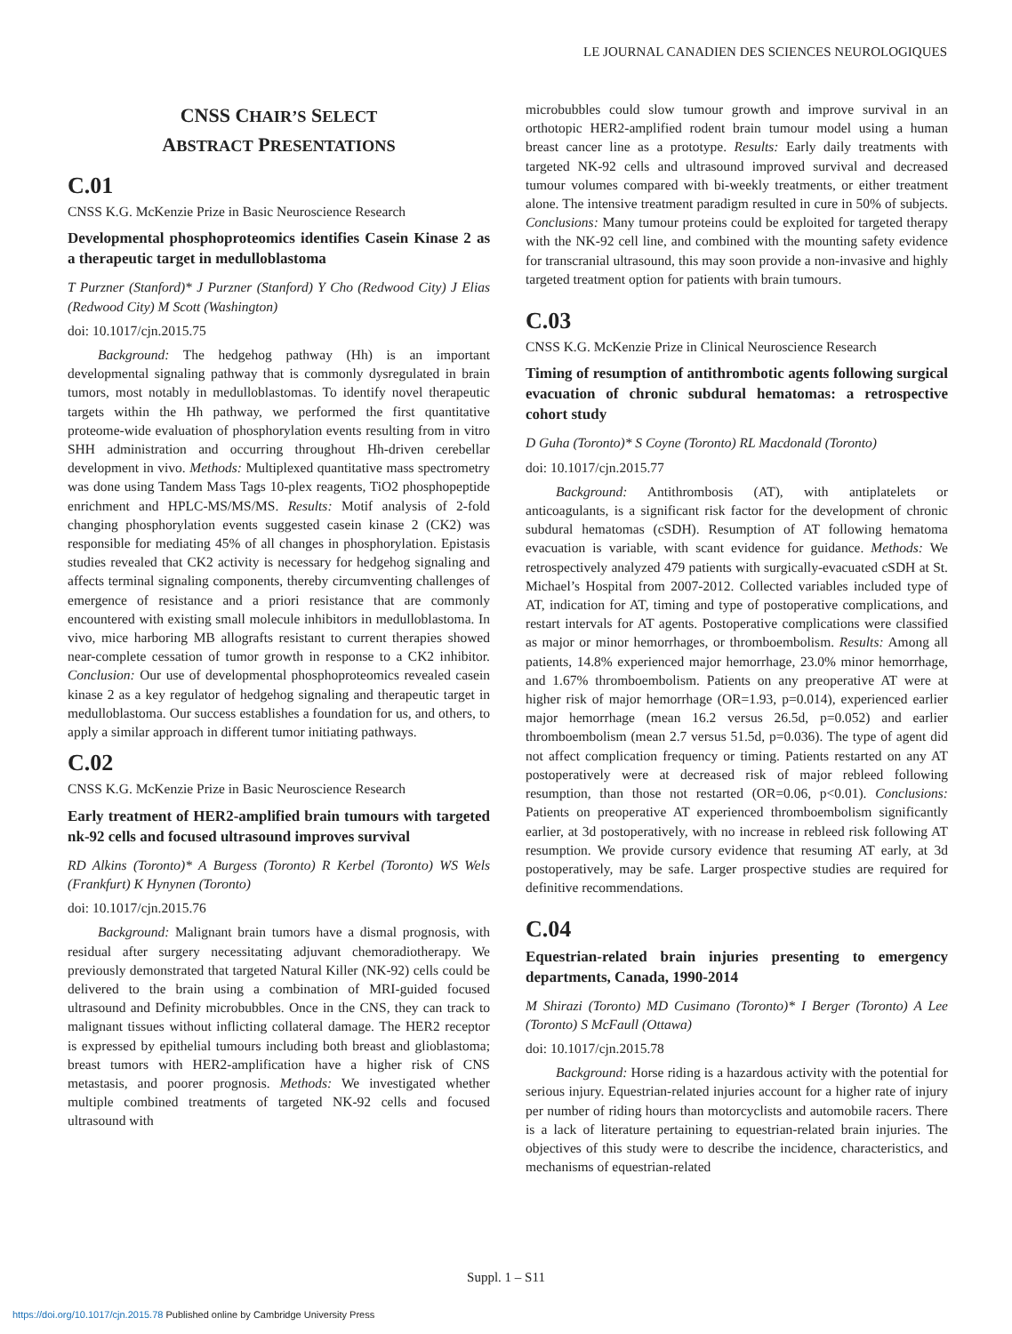LE JOURNAL CANADIEN DES SCIENCES NEUROLOGIQUES
CNSS CHAIR’S SELECT
ABSTRACT PRESENTATIONS
C.01
CNSS K.G. McKenzie Prize in Basic Neuroscience Research
Developmental phosphoproteomics identifies Casein Kinase 2 as a therapeutic target in medulloblastoma
T Purzner (Stanford)* J Purzner (Stanford) Y Cho (Redwood City) J Elias (Redwood City) M Scott (Washington)
doi: 10.1017/cjn.2015.75
Background: The hedgehog pathway (Hh) is an important developmental signaling pathway that is commonly dysregulated in brain tumors, most notably in medulloblastomas. To identify novel therapeutic targets within the Hh pathway, we performed the first quantitative proteome-wide evaluation of phosphorylation events resulting from in vitro SHH administration and occurring throughout Hh-driven cerebellar development in vivo. Methods: Multiplexed quantitative mass spectrometry was done using Tandem Mass Tags 10-plex reagents, TiO2 phosphopeptide enrichment and HPLC-MS/MS/MS. Results: Motif analysis of 2-fold changing phosphorylation events suggested casein kinase 2 (CK2) was responsible for mediating 45% of all changes in phosphorylation. Epistasis studies revealed that CK2 activity is necessary for hedgehog signaling and affects terminal signaling components, thereby circumventing challenges of emergence of resistance and a priori resistance that are commonly encountered with existing small molecule inhibitors in medulloblastoma. In vivo, mice harboring MB allografts resistant to current therapies showed near-complete cessation of tumor growth in response to a CK2 inhibitor. Conclusion: Our use of developmental phosphoproteomics revealed casein kinase 2 as a key regulator of hedgehog signaling and therapeutic target in medulloblastoma. Our success establishes a foundation for us, and others, to apply a similar approach in different tumor initiating pathways.
C.02
CNSS K.G. McKenzie Prize in Basic Neuroscience Research
Early treatment of HER2-amplified brain tumours with targeted nk-92 cells and focused ultrasound improves survival
RD Alkins (Toronto)* A Burgess (Toronto) R Kerbel (Toronto) WS Wels (Frankfurt) K Hynynen (Toronto)
doi: 10.1017/cjn.2015.76
Background: Malignant brain tumors have a dismal prognosis, with residual after surgery necessitating adjuvant chemoradiotherapy. We previously demonstrated that targeted Natural Killer (NK-92) cells could be delivered to the brain using a combination of MRI-guided focused ultrasound and Definity microbubbles. Once in the CNS, they can track to malignant tissues without inflicting collateral damage. The HER2 receptor is expressed by epithelial tumours including both breast and glioblastoma; breast tumors with HER2-amplification have a higher risk of CNS metastasis, and poorer prognosis. Methods: We investigated whether multiple combined treatments of targeted NK-92 cells and focused ultrasound with
microbubbles could slow tumour growth and improve survival in an orthotopic HER2-amplified rodent brain tumour model using a human breast cancer line as a prototype. Results: Early daily treatments with targeted NK-92 cells and ultrasound improved survival and decreased tumour volumes compared with bi-weekly treatments, or either treatment alone. The intensive treatment paradigm resulted in cure in 50% of subjects. Conclusions: Many tumour proteins could be exploited for targeted therapy with the NK-92 cell line, and combined with the mounting safety evidence for transcranial ultrasound, this may soon provide a non-invasive and highly targeted treatment option for patients with brain tumours.
C.03
CNSS K.G. McKenzie Prize in Clinical Neuroscience Research
Timing of resumption of antithrombotic agents following surgical evacuation of chronic subdural hematomas: a retrospective cohort study
D Guha (Toronto)* S Coyne (Toronto) RL Macdonald (Toronto)
doi: 10.1017/cjn.2015.77
Background: Antithrombosis (AT), with antiplatelets or anticoagulants, is a significant risk factor for the development of chronic subdural hematomas (cSDH). Resumption of AT following hematoma evacuation is variable, with scant evidence for guidance. Methods: We retrospectively analyzed 479 patients with surgically-evacuated cSDH at St. Michael’s Hospital from 2007-2012. Collected variables included type of AT, indication for AT, timing and type of postoperative complications, and restart intervals for AT agents. Postoperative complications were classified as major or minor hemorrhages, or thromboembolism. Results: Among all patients, 14.8% experienced major hemorrhage, 23.0% minor hemorrhage, and 1.67% thromboembolism. Patients on any preoperative AT were at higher risk of major hemorrhage (OR=1.93, p=0.014), experienced earlier major hemorrhage (mean 16.2 versus 26.5d, p=0.052) and earlier thromboembolism (mean 2.7 versus 51.5d, p=0.036). The type of agent did not affect complication frequency or timing. Patients restarted on any AT postoperatively were at decreased risk of major rebleed following resumption, than those not restarted (OR=0.06, p<0.01). Conclusions: Patients on preoperative AT experienced thromboembolism significantly earlier, at 3d postoperatively, with no increase in rebleed risk following AT resumption. We provide cursory evidence that resuming AT early, at 3d postoperatively, may be safe. Larger prospective studies are required for definitive recommendations.
C.04
Equestrian-related brain injuries presenting to emergency departments, Canada, 1990-2014
M Shirazi (Toronto) MD Cusimano (Toronto)* I Berger (Toronto) A Lee (Toronto) S McFaull (Ottawa)
doi: 10.1017/cjn.2015.78
Background: Horse riding is a hazardous activity with the potential for serious injury. Equestrian-related injuries account for a higher rate of injury per number of riding hours than motorcyclists and automobile racers. There is a lack of literature pertaining to equestrian-related brain injuries. The objectives of this study were to describe the incidence, characteristics, and mechanisms of equestrian-related
Suppl. 1 – S11
https://doi.org/10.1017/cjn.2015.78 Published online by Cambridge University Press